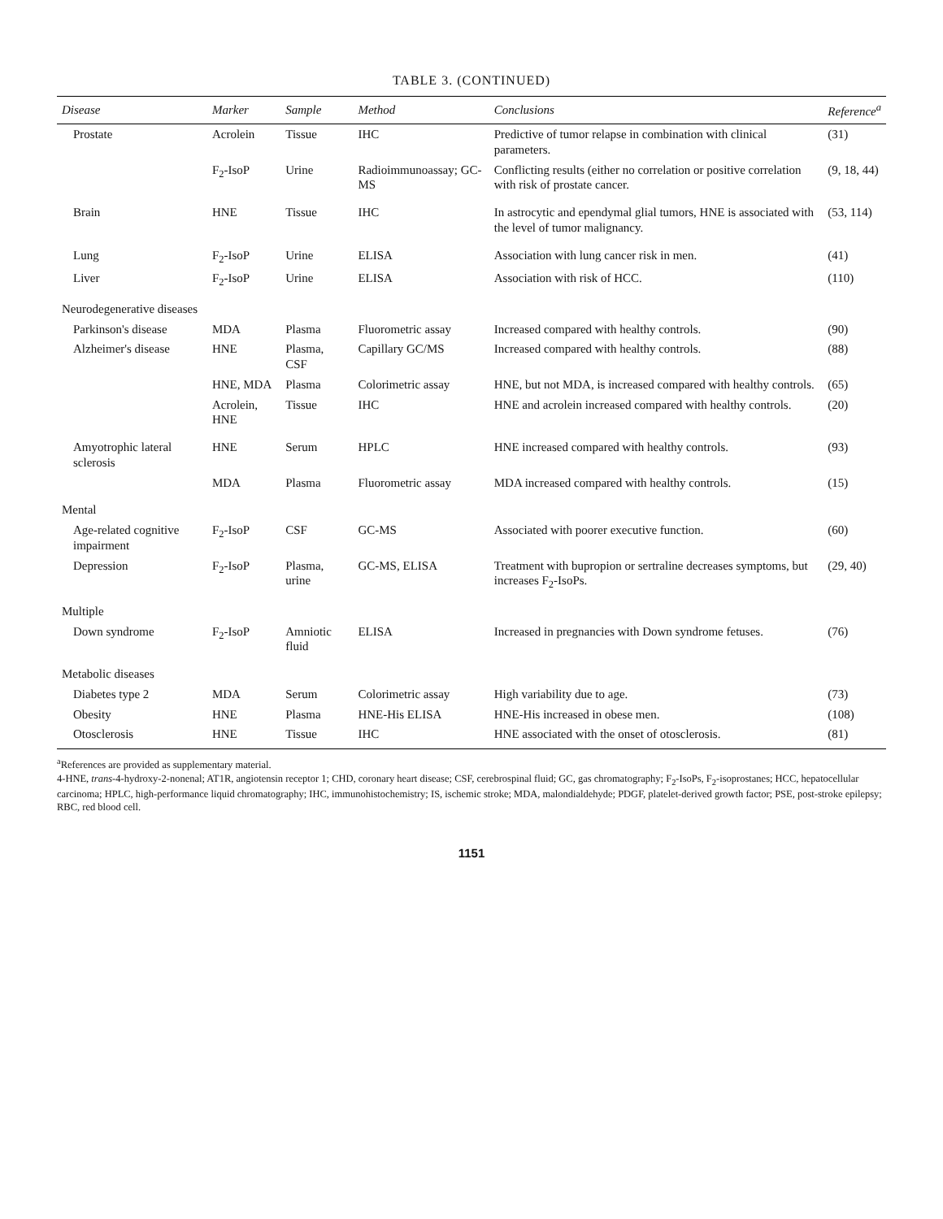TABLE 3. (CONTINUED)
| Disease | Marker | Sample | Method | Conclusions | Reference<sup>a</sup> |
| --- | --- | --- | --- | --- | --- |
| Prostate | Acrolein | Tissue | IHC | Predictive of tumor relapse in combination with clinical parameters. | (31) |
| | F<sub>2</sub>-IsoP | Urine | Radioimmunoassay; GC-MS | Conflicting results (either no correlation or positive correlation with risk of prostate cancer. | (9, 18, 44) |
| Brain | HNE | Tissue | IHC | In astrocytic and ependymal glial tumors, HNE is associated with the level of tumor malignancy. | (53, 114) |
| Lung | F<sub>2</sub>-IsoP | Urine | ELISA | Association with lung cancer risk in men. | (41) |
| Liver | F<sub>2</sub>-IsoP | Urine | ELISA | Association with risk of HCC. | (110) |
| Neurodegenerative diseases | | | | | |
| Parkinson's disease | MDA | Plasma | Fluorometric assay | Increased compared with healthy controls. | (90) |
| Alzheimer's disease | HNE | Plasma, CSF | Capillary GC/MS | Increased compared with healthy controls. | (88) |
| | HNE, MDA | Plasma | Colorimetric assay | HNE, but not MDA, is increased compared with healthy controls. | (65) |
| | Acrolein, HNE | Tissue | IHC | HNE and acrolein increased compared with healthy controls. | (20) |
| Amyotrophic lateral sclerosis | HNE | Serum | HPLC | HNE increased compared with healthy controls. | (93) |
| | MDA | Plasma | Fluorometric assay | MDA increased compared with healthy controls. | (15) |
| Mental | | | | | |
| Age-related cognitive impairment | F<sub>2</sub>-IsoP | CSF | GC-MS | Associated with poorer executive function. | (60) |
| Depression | F<sub>2</sub>-IsoP | Plasma, urine | GC-MS, ELISA | Treatment with bupropion or sertraline decreases symptoms, but increases F<sub>2</sub>-IsoPs. | (29, 40) |
| Multiple | | | | | |
| Down syndrome | F<sub>2</sub>-IsoP | Amniotic fluid | ELISA | Increased in pregnancies with Down syndrome fetuses. | (76) |
| Metabolic diseases | | | | | |
| Diabetes type 2 | MDA | Serum | Colorimetric assay | High variability due to age. | (73) |
| Obesity | HNE | Plasma | HNE-His ELISA | HNE-His increased in obese men. | (108) |
| Otosclerosis | HNE | Tissue | IHC | HNE associated with the onset of otosclerosis. | (81) |
<sup>a</sup> References are provided as supplementary material.
4-HNE, trans-4-hydroxy-2-nonenal; AT1R, angiotensin receptor 1; CHD, coronary heart disease; CSF, cerebrospinal fluid; GC, gas chromatography; F<sub>2</sub>-IsoPs, F<sub>2</sub>-isoprostanes; HCC, hepatocellular carcinoma; HPLC, high-performance liquid chromatography; IHC, immunohistochemistry; IS, ischemic stroke; MDA, malondialdehyde; PDGF, platelet-derived growth factor; PSE, post-stroke epilepsy; RBC, red blood cell.
1151